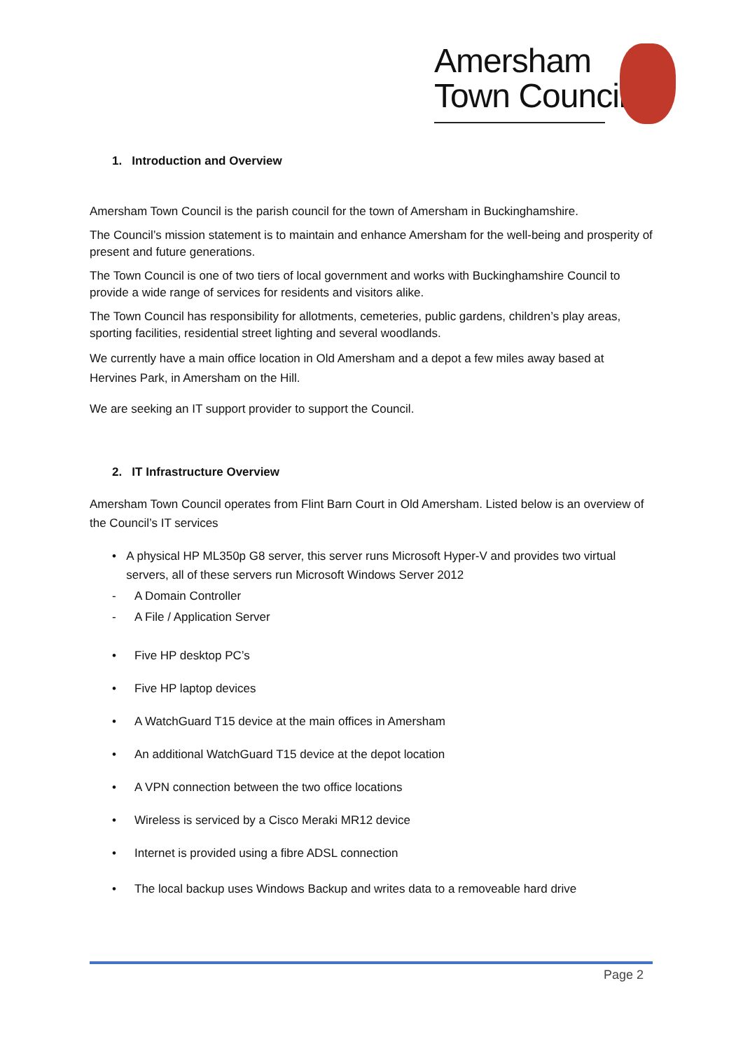Amersham
Town Council
1. Introduction and Overview
Amersham Town Council is the parish council for the town of Amersham in Buckinghamshire.
The Council’s mission statement is to maintain and enhance Amersham for the well-being and prosperity of present and future generations.
The Town Council is one of two tiers of local government and works with Buckinghamshire Council to provide a wide range of services for residents and visitors alike.
The Town Council has responsibility for allotments, cemeteries, public gardens, children’s play areas, sporting facilities, residential street lighting and several woodlands.
We currently have a main office location in Old Amersham and a depot a few miles away based at Hervines Park, in Amersham on the Hill.
We are seeking an IT support provider to support the Council.
2. IT Infrastructure Overview
Amersham Town Council operates from Flint Barn Court in Old Amersham. Listed below is an overview of the Council’s IT services
• A physical HP ML350p G8 server, this server runs Microsoft Hyper-V and provides two virtual servers, all of these servers run Microsoft Windows Server 2012
- A Domain Controller
- A File / Application Server
• Five HP desktop PC’s
• Five HP laptop devices
• A WatchGuard T15 device at the main offices in Amersham
• An additional WatchGuard T15 device at the depot location
• A VPN connection between the two office locations
• Wireless is serviced by a Cisco Meraki MR12 device
• Internet is provided using a fibre ADSL connection
• The local backup uses Windows Backup and writes data to a removeable hard drive
Page 2